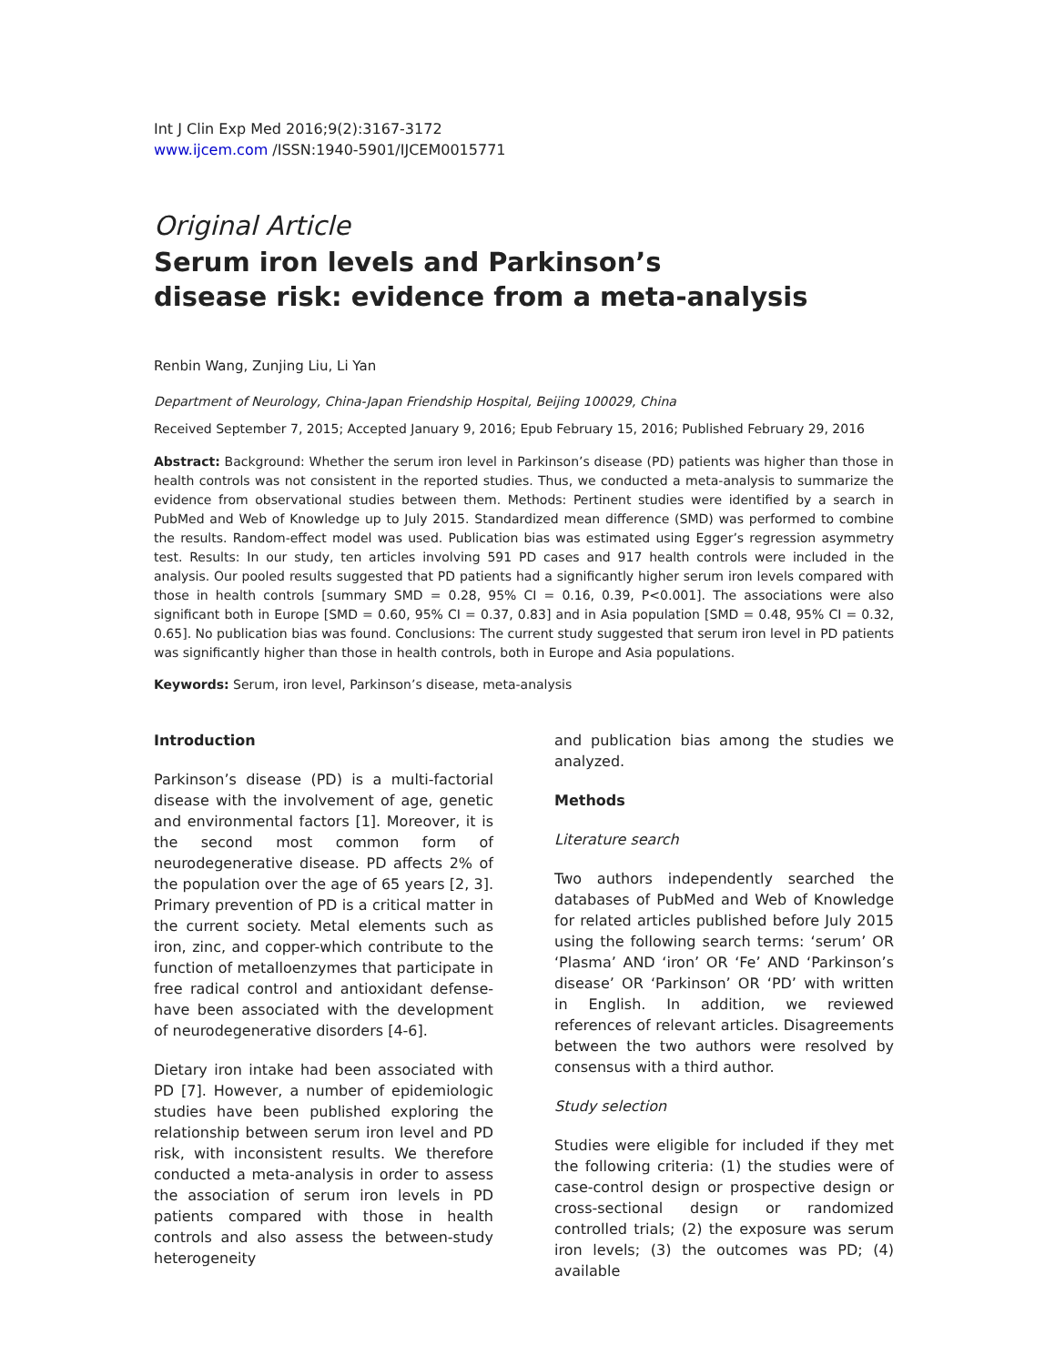Int J Clin Exp Med 2016;9(2):3167-3172
www.ijcem.com /ISSN:1940-5901/IJCEM0015771
Original Article
Serum iron levels and Parkinson’s
disease risk: evidence from a meta-analysis
Renbin Wang, Zunjing Liu, Li Yan
Department of Neurology, China-Japan Friendship Hospital, Beijing 100029, China
Received September 7, 2015; Accepted January 9, 2016; Epub February 15, 2016; Published February 29, 2016
Abstract: Background: Whether the serum iron level in Parkinson’s disease (PD) patients was higher than those in health controls was not consistent in the reported studies. Thus, we conducted a meta-analysis to summarize the evidence from observational studies between them. Methods: Pertinent studies were identified by a search in PubMed and Web of Knowledge up to July 2015. Standardized mean difference (SMD) was performed to combine the results. Random-effect model was used. Publication bias was estimated using Egger’s regression asymmetry test. Results: In our study, ten articles involving 591 PD cases and 917 health controls were included in the analysis. Our pooled results suggested that PD patients had a significantly higher serum iron levels compared with those in health controls [summary SMD = 0.28, 95% CI = 0.16, 0.39, P<0.001]. The associations were also significant both in Europe [SMD = 0.60, 95% CI = 0.37, 0.83] and in Asia population [SMD = 0.48, 95% CI = 0.32, 0.65]. No publication bias was found. Conclusions: The current study suggested that serum iron level in PD patients was significantly higher than those in health controls, both in Europe and Asia populations.
Keywords: Serum, iron level, Parkinson’s disease, meta-analysis
Introduction
Parkinson’s disease (PD) is a multi-factorial disease with the involvement of age, genetic and environmental factors [1]. Moreover, it is the second most common form of neurodegenerative disease. PD affects 2% of the population over the age of 65 years [2, 3]. Primary prevention of PD is a critical matter in the current society. Metal elements such as iron, zinc, and copper-which contribute to the function of metalloenzymes that participate in free radical control and antioxidant defense-have been associated with the development of neurodegenerative disorders [4-6].
Dietary iron intake had been associated with PD [7]. However, a number of epidemiologic studies have been published exploring the relationship between serum iron level and PD risk, with inconsistent results. We therefore conducted a meta-analysis in order to assess the association of serum iron levels in PD patients compared with those in health controls and also assess the between-study heterogeneity
and publication bias among the studies we analyzed.
Methods
Literature search
Two authors independently searched the databases of PubMed and Web of Knowledge for related articles published before July 2015 using the following search terms: ‘serum’ OR ‘Plasma’ AND ‘iron’ OR ‘Fe’ AND ‘Parkinson’s disease’ OR ‘Parkinson’ OR ‘PD’ with written in English. In addition, we reviewed references of relevant articles. Disagreements between the two authors were resolved by consensus with a third author.
Study selection
Studies were eligible for included if they met the following criteria: (1) the studies were of case-control design or prospective design or cross-sectional design or randomized controlled trials; (2) the exposure was serum iron levels; (3) the outcomes was PD; (4) available